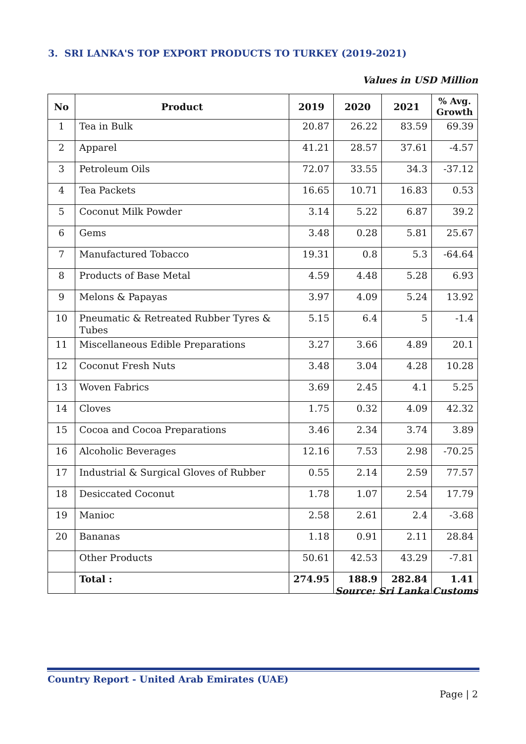3. SRI LANKA'S TOP EXPORT PRODUCTS TO TURKEY (2019-2021)
Values in USD Million
| No | Product | 2019 | 2020 | 2021 | % Avg. Growth |
| --- | --- | --- | --- | --- | --- |
| 1 | Tea in Bulk | 20.87 | 26.22 | 83.59 | 69.39 |
| 2 | Apparel | 41.21 | 28.57 | 37.61 | -4.57 |
| 3 | Petroleum Oils | 72.07 | 33.55 | 34.3 | -37.12 |
| 4 | Tea Packets | 16.65 | 10.71 | 16.83 | 0.53 |
| 5 | Coconut Milk Powder | 3.14 | 5.22 | 6.87 | 39.2 |
| 6 | Gems | 3.48 | 0.28 | 5.81 | 25.67 |
| 7 | Manufactured Tobacco | 19.31 | 0.8 | 5.3 | -64.64 |
| 8 | Products of Base Metal | 4.59 | 4.48 | 5.28 | 6.93 |
| 9 | Melons & Papayas | 3.97 | 4.09 | 5.24 | 13.92 |
| 10 | Pneumatic & Retreated Rubber Tyres & Tubes | 5.15 | 6.4 | 5 | -1.4 |
| 11 | Miscellaneous Edible Preparations | 3.27 | 3.66 | 4.89 | 20.1 |
| 12 | Coconut Fresh Nuts | 3.48 | 3.04 | 4.28 | 10.28 |
| 13 | Woven Fabrics | 3.69 | 2.45 | 4.1 | 5.25 |
| 14 | Cloves | 1.75 | 0.32 | 4.09 | 42.32 |
| 15 | Cocoa and Cocoa Preparations | 3.46 | 2.34 | 3.74 | 3.89 |
| 16 | Alcoholic Beverages | 12.16 | 7.53 | 2.98 | -70.25 |
| 17 | Industrial & Surgical Gloves of Rubber | 0.55 | 2.14 | 2.59 | 77.57 |
| 18 | Desiccated Coconut | 1.78 | 1.07 | 2.54 | 17.79 |
| 19 | Manioc | 2.58 | 2.61 | 2.4 | -3.68 |
| 20 | Bananas | 1.18 | 0.91 | 2.11 | 28.84 |
| | Other Products | 50.61 | 42.53 | 43.29 | -7.81 |
| | Total : | 274.95 | 188.9 | 282.84 | 1.41 |
Source: Sri Lanka Customs
Country Report - United Arab Emirates (UAE)
Page | 2